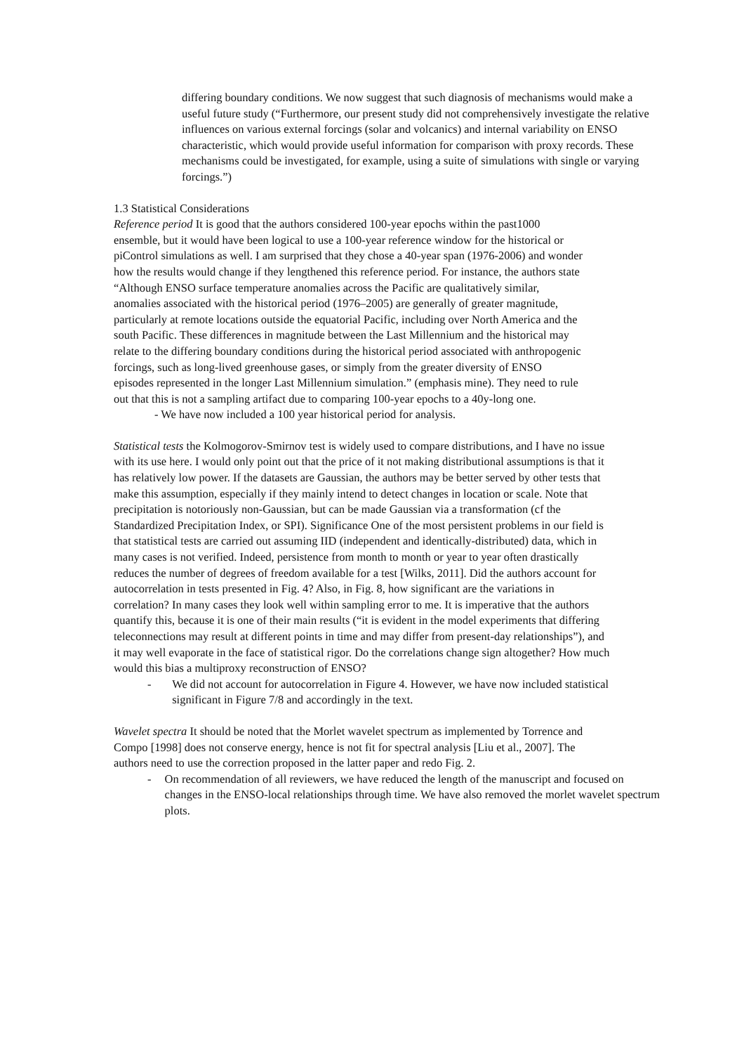differing boundary conditions. We now suggest that such diagnosis of mechanisms would make a useful future study (“Furthermore, our present study did not comprehensively investigate the relative influences on various external forcings (solar and volcanics) and internal variability on ENSO characteristic, which would provide useful information for comparison with proxy records. These mechanisms could be investigated, for example, using a suite of simulations with single or varying forcings.”)
1.3 Statistical Considerations
Reference period It is good that the authors considered 100-year epochs within the past1000 ensemble, but it would have been logical to use a 100-year reference window for the historical or piControl simulations as well. I am surprised that they chose a 40-year span (1976-2006) and wonder how the results would change if they lengthened this reference period. For instance, the authors state “Although ENSO surface temperature anomalies across the Pacific are qualitatively similar, anomalies associated with the historical period (1976–2005) are generally of greater magnitude, particularly at remote locations outside the equatorial Pacific, including over North America and the south Pacific. These differences in magnitude between the Last Millennium and the historical may relate to the differing boundary conditions during the historical period associated with anthropogenic forcings, such as long-lived greenhouse gases, or simply from the greater diversity of ENSO episodes represented in the longer Last Millennium simulation.” (emphasis mine). They need to rule out that this is not a sampling artifact due to comparing 100-year epochs to a 40y-long one.
- We have now included a 100 year historical period for analysis.
Statistical tests the Kolmogorov-Smirnov test is widely used to compare distributions, and I have no issue with its use here. I would only point out that the price of it not making distributional assumptions is that it has relatively low power. If the datasets are Gaussian, the authors may be better served by other tests that make this assumption, especially if they mainly intend to detect changes in location or scale. Note that precipitation is notoriously non-Gaussian, but can be made Gaussian via a transformation (cf the Standardized Precipitation Index, or SPI). Significance One of the most persistent problems in our field is that statistical tests are carried out assuming IID (independent and identically-distributed) data, which in many cases is not verified. Indeed, persistence from month to month or year to year often drastically reduces the number of degrees of freedom available for a test [Wilks, 2011]. Did the authors account for autocorrelation in tests presented in Fig. 4? Also, in Fig. 8, how significant are the variations in correlation? In many cases they look well within sampling error to me. It is imperative that the authors quantify this, because it is one of their main results (“it is evident in the model experiments that differing teleconnections may result at different points in time and may differ from present-day relationships”), and it may well evaporate in the face of statistical rigor. Do the correlations change sign altogether? How much would this bias a multiproxy reconstruction of ENSO?
- We did not account for autocorrelation in Figure 4. However, we have now included statistical significant in Figure 7/8 and accordingly in the text.
Wavelet spectra It should be noted that the Morlet wavelet spectrum as implemented by Torrence and Compo [1998] does not conserve energy, hence is not fit for spectral analysis [Liu et al., 2007]. The authors need to use the correction proposed in the latter paper and redo Fig. 2.
- On recommendation of all reviewers, we have reduced the length of the manuscript and focused on changes in the ENSO-local relationships through time. We have also removed the morlet wavelet spectrum plots.